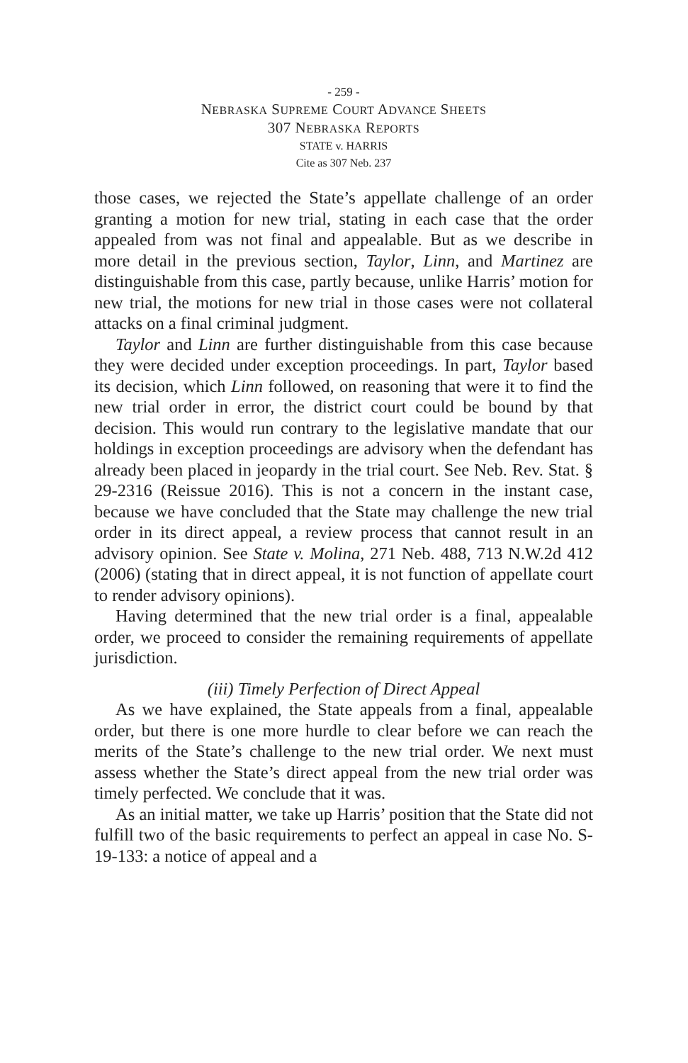- 259 -
NEBRASKA SUPREME COURT ADVANCE SHEETS
307 NEBRASKA REPORTS
STATE v. HARRIS
Cite as 307 Neb. 237
those cases, we rejected the State’s appellate challenge of an order granting a motion for new trial, stating in each case that the order appealed from was not final and appealable. But as we describe in more detail in the previous section, Taylor, Linn, and Martinez are distinguishable from this case, partly because, unlike Harris’ motion for new trial, the motions for new trial in those cases were not collateral attacks on a final criminal judgment.
Taylor and Linn are further distinguishable from this case because they were decided under exception proceedings. In part, Taylor based its decision, which Linn followed, on reasoning that were it to find the new trial order in error, the district court could be bound by that decision. This would run contrary to the legislative mandate that our holdings in exception proceedings are advisory when the defendant has already been placed in jeopardy in the trial court. See Neb. Rev. Stat. § 29-2316 (Reissue 2016). This is not a concern in the instant case, because we have concluded that the State may challenge the new trial order in its direct appeal, a review process that cannot result in an advisory opinion. See State v. Molina, 271 Neb. 488, 713 N.W.2d 412 (2006) (stating that in direct appeal, it is not function of appellate court to render advisory opinions).
Having determined that the new trial order is a final, appealable order, we proceed to consider the remaining requirements of appellate jurisdiction.
(iii) Timely Perfection of Direct Appeal
As we have explained, the State appeals from a final, appealable order, but there is one more hurdle to clear before we can reach the merits of the State’s challenge to the new trial order. We next must assess whether the State’s direct appeal from the new trial order was timely perfected. We conclude that it was.
As an initial matter, we take up Harris’ position that the State did not fulfill two of the basic requirements to perfect an appeal in case No. S-19-133: a notice of appeal and a